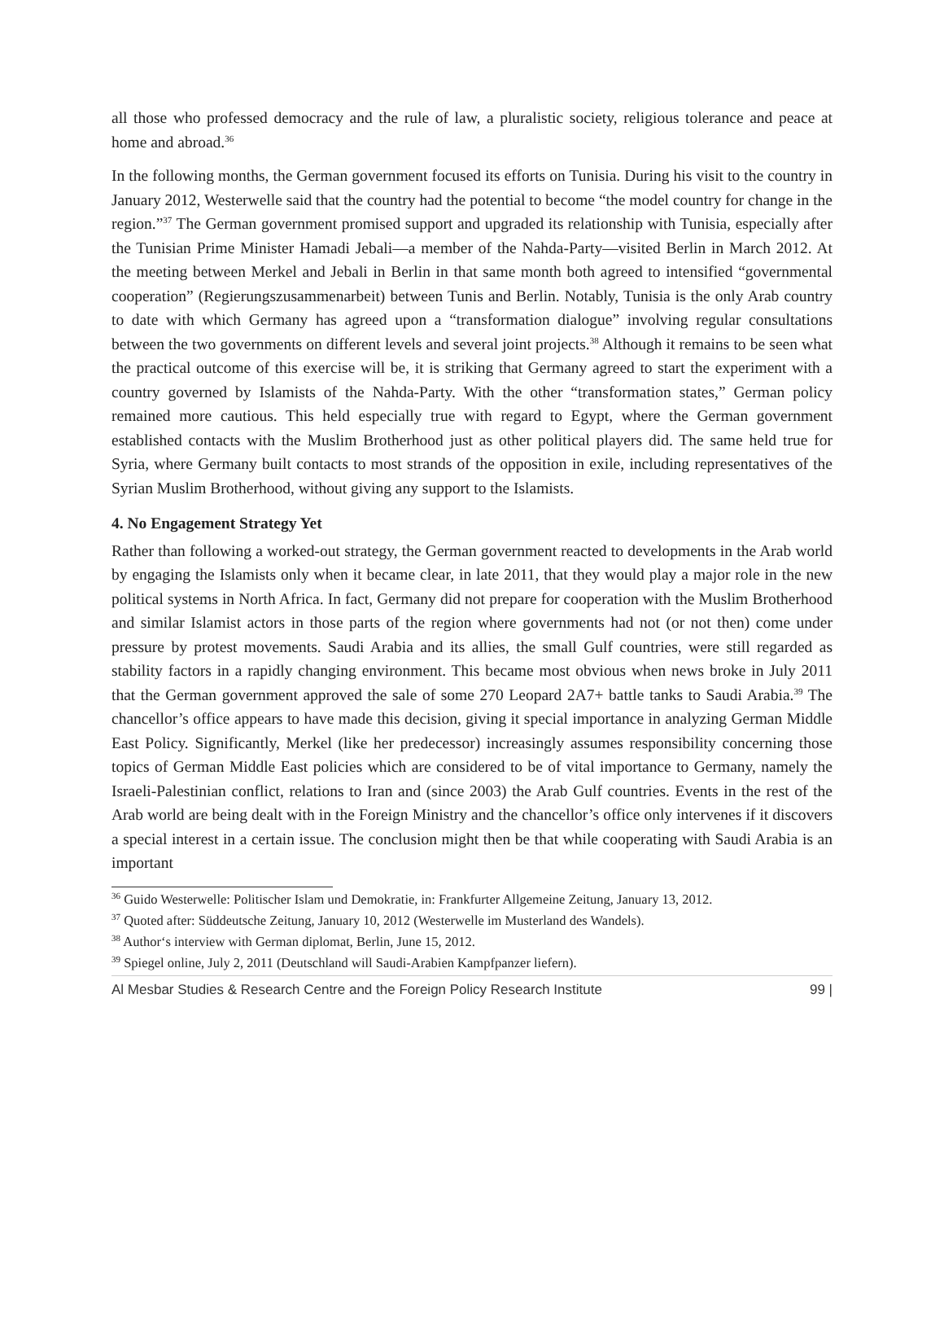all those who professed democracy and the rule of law, a pluralistic society, religious tolerance and peace at home and abroad.<sup>36</sup>
In the following months, the German government focused its efforts on Tunisia. During his visit to the country in January 2012, Westerwelle said that the country had the potential to become “the model country for change in the region.”<sup>37</sup> The German government promised support and upgraded its relationship with Tunisia, especially after the Tunisian Prime Minister Hamadi Jebali—a member of the Nahda-Party—visited Berlin in March 2012. At the meeting between Merkel and Jebali in Berlin in that same month both agreed to intensified “governmental cooperation” (Regierungszusammenarbeit) between Tunis and Berlin. Notably, Tunisia is the only Arab country to date with which Germany has agreed upon a “transformation dialogue” involving regular consultations between the two governments on different levels and several joint projects.<sup>38</sup> Although it remains to be seen what the practical outcome of this exercise will be, it is striking that Germany agreed to start the experiment with a country governed by Islamists of the Nahda-Party. With the other “transformation states,” German policy remained more cautious. This held especially true with regard to Egypt, where the German government established contacts with the Muslim Brotherhood just as other political players did. The same held true for Syria, where Germany built contacts to most strands of the opposition in exile, including representatives of the Syrian Muslim Brotherhood, without giving any support to the Islamists.
4. No Engagement Strategy Yet
Rather than following a worked-out strategy, the German government reacted to developments in the Arab world by engaging the Islamists only when it became clear, in late 2011, that they would play a major role in the new political systems in North Africa. In fact, Germany did not prepare for cooperation with the Muslim Brotherhood and similar Islamist actors in those parts of the region where governments had not (or not then) come under pressure by protest movements. Saudi Arabia and its allies, the small Gulf countries, were still regarded as stability factors in a rapidly changing environment. This became most obvious when news broke in July 2011 that the German government approved the sale of some 270 Leopard 2A7+ battle tanks to Saudi Arabia.<sup>39</sup> The chancellor’s office appears to have made this decision, giving it special importance in analyzing German Middle East Policy. Significantly, Merkel (like her predecessor) increasingly assumes responsibility concerning those topics of German Middle East policies which are considered to be of vital importance to Germany, namely the Israeli-Palestinian conflict, relations to Iran and (since 2003) the Arab Gulf countries. Events in the rest of the Arab world are being dealt with in the Foreign Ministry and the chancellor’s office only intervenes if it discovers a special interest in a certain issue. The conclusion might then be that while cooperating with Saudi Arabia is an important
<sup>36</sup> Guido Westerwelle: Politischer Islam und Demokratie, in: Frankfurter Allgemeine Zeitung, January 13, 2012.
<sup>37</sup> Quoted after: Süddeutsche Zeitung, January 10, 2012 (Westerwelle im Musterland des Wandels).
<sup>38</sup> Author‘s interview with German diplomat, Berlin, June 15, 2012.
<sup>39</sup> Spiegel online, July 2, 2011 (Deutschland will Saudi-Arabien Kampfpanzer liefern).
Al Mesbar Studies & Research Centre and the Foreign Policy Research Institute 99 |